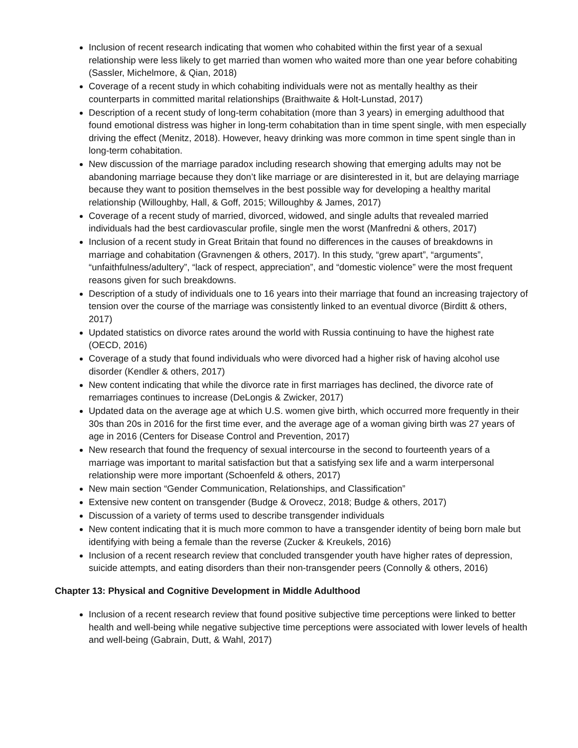Inclusion of recent research indicating that women who cohabited within the first year of a sexual relationship were less likely to get married than women who waited more than one year before cohabiting (Sassler, Michelmore, & Qian, 2018)
Coverage of a recent study in which cohabiting individuals were not as mentally healthy as their counterparts in committed marital relationships (Braithwaite & Holt-Lunstad, 2017)
Description of a recent study of long-term cohabitation (more than 3 years) in emerging adulthood that found emotional distress was higher in long-term cohabitation than in time spent single, with men especially driving the effect (Menitz, 2018). However, heavy drinking was more common in time spent single than in long-term cohabitation.
New discussion of the marriage paradox including research showing that emerging adults may not be abandoning marriage because they don’t like marriage or are disinterested in it, but are delaying marriage because they want to position themselves in the best possible way for developing a healthy marital relationship (Willoughby, Hall, & Goff, 2015; Willoughby & James, 2017)
Coverage of a recent study of married, divorced, widowed, and single adults that revealed married individuals had the best cardiovascular profile, single men the worst (Manfredni & others, 2017)
Inclusion of a recent study in Great Britain that found no differences in the causes of breakdowns in marriage and cohabitation (Gravnengen & others, 2017). In this study, “grew apart”, “arguments”, “unfaithfulness/adultery”, “lack of respect, appreciation”, and “domestic violence” were the most frequent reasons given for such breakdowns.
Description of a study of individuals one to 16 years into their marriage that found an increasing trajectory of tension over the course of the marriage was consistently linked to an eventual divorce (Birditt & others, 2017)
Updated statistics on divorce rates around the world with Russia continuing to have the highest rate (OECD, 2016)
Coverage of a study that found individuals who were divorced had a higher risk of having alcohol use disorder (Kendler & others, 2017)
New content indicating that while the divorce rate in first marriages has declined, the divorce rate of remarriages continues to increase (DeLongis & Zwicker, 2017)
Updated data on the average age at which U.S. women give birth, which occurred more frequently in their 30s than 20s in 2016 for the first time ever, and the average age of a woman giving birth was 27 years of age in 2016 (Centers for Disease Control and Prevention, 2017)
New research that found the frequency of sexual intercourse in the second to fourteenth years of a marriage was important to marital satisfaction but that a satisfying sex life and a warm interpersonal relationship were more important (Schoenfeld & others, 2017)
New main section “Gender Communication, Relationships, and Classification”
Extensive new content on transgender (Budge & Orovecz, 2018; Budge & others, 2017)
Discussion of a variety of terms used to describe transgender individuals
New content indicating that it is much more common to have a transgender identity of being born male but identifying with being a female than the reverse (Zucker & Kreukels, 2016)
Inclusion of a recent research review that concluded transgender youth have higher rates of depression, suicide attempts, and eating disorders than their non-transgender peers (Connolly & others, 2016)
Chapter 13: Physical and Cognitive Development in Middle Adulthood
Inclusion of a recent research review that found positive subjective time perceptions were linked to better health and well-being while negative subjective time perceptions were associated with lower levels of health and well-being (Gabrain, Dutt, & Wahl, 2017)